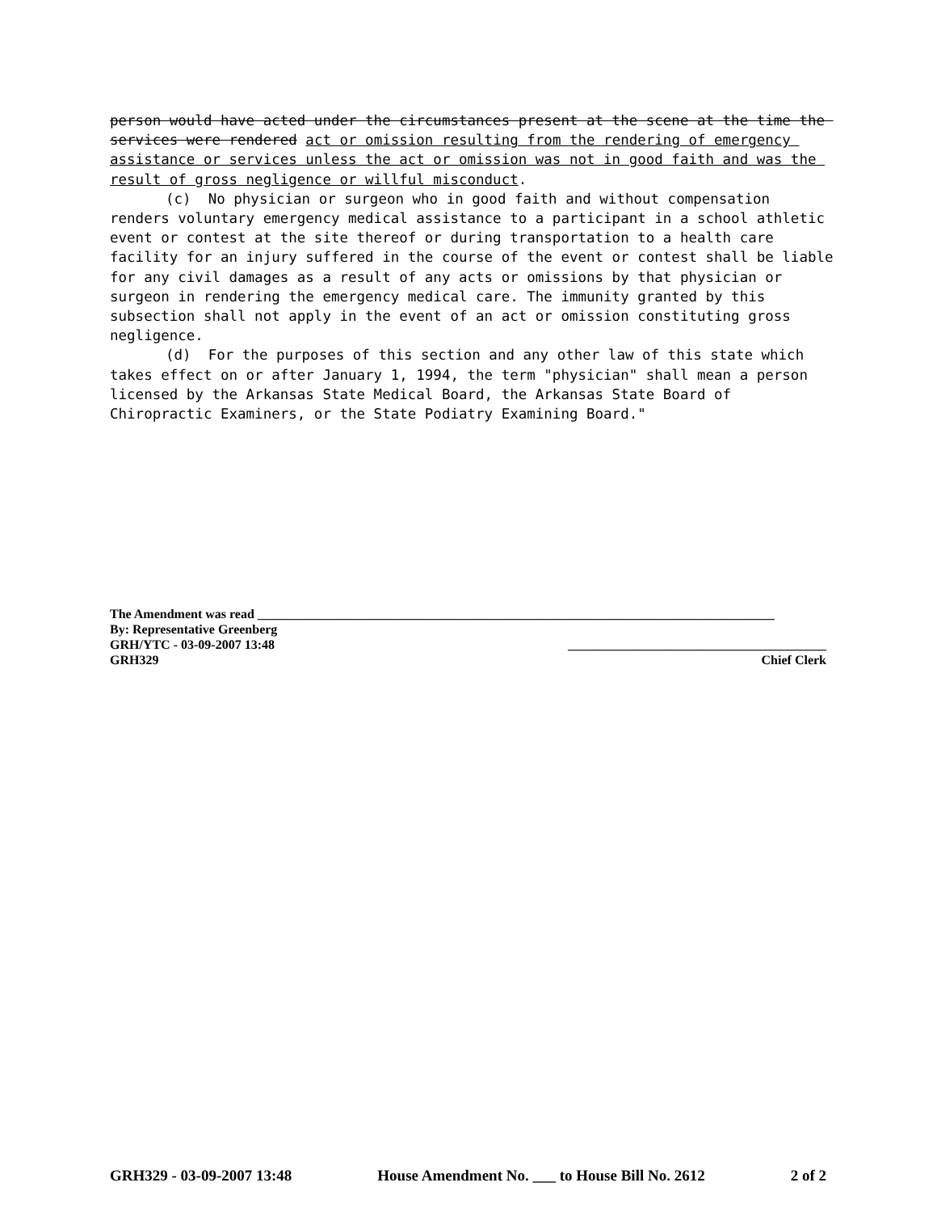person would have acted under the circumstances present at the scene at the time the services were rendered act or omission resulting from the rendering of emergency assistance or services unless the act or omission was not in good faith and was the result of gross negligence or willful misconduct.
(c) No physician or surgeon who in good faith and without compensation renders voluntary emergency medical assistance to a participant in a school athletic event or contest at the site thereof or during transportation to a health care facility for an injury suffered in the course of the event or contest shall be liable for any civil damages as a result of any acts or omissions by that physician or surgeon in rendering the emergency medical care. The immunity granted by this subsection shall not apply in the event of an act or omission constituting gross negligence.
(d) For the purposes of this section and any other law of this state which takes effect on or after January 1, 1994, the term "physician" shall mean a person licensed by the Arkansas State Medical Board, the Arkansas State Board of Chiropractic Examiners, or the State Podiatry Examining Board."
The Amendment was read ________________________________________________________________________________
By: Representative Greenberg
GRH/YTC - 03-09-2007 13:48 ________________________________________
GRH329 Chief Clerk
GRH329 - 03-09-2007 13:48 House Amendment No. ___ to House Bill No. 2612 2 of 2